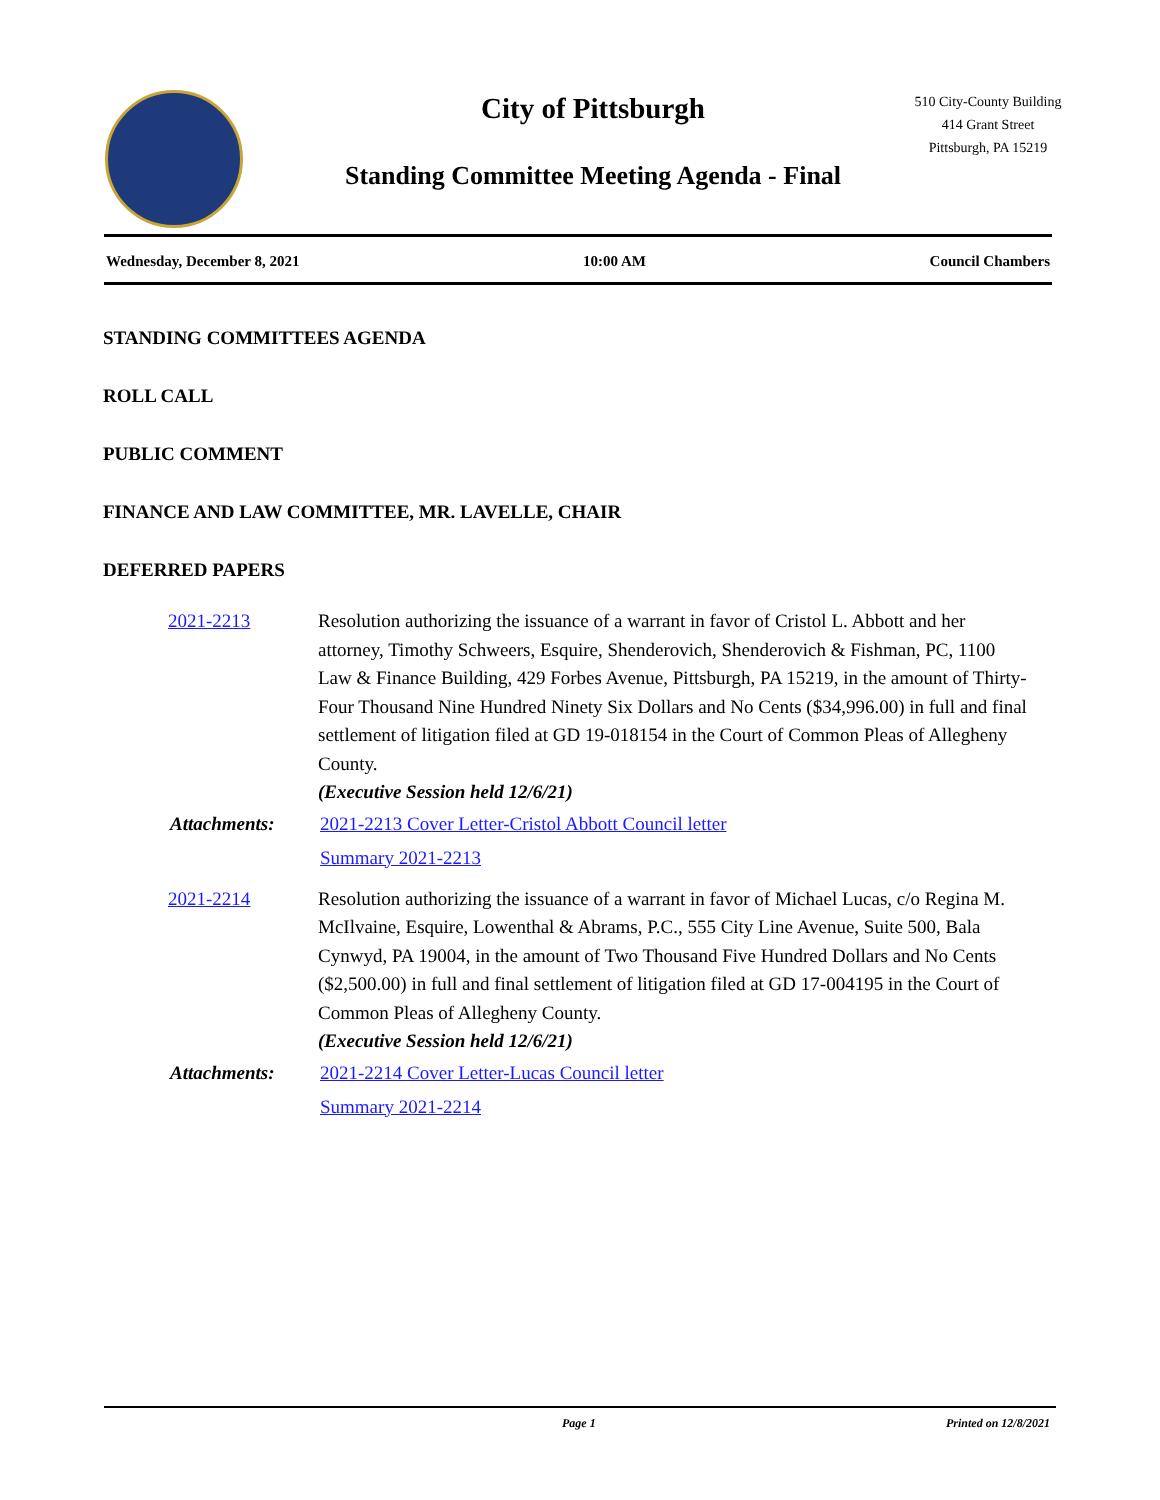City of Pittsburgh
Standing Committee Meeting Agenda - Final
510 City-County Building
414 Grant Street
Pittsburgh, PA 15219
Wednesday, December 8, 2021 10:00 AM Council Chambers
STANDING COMMITTEES AGENDA
ROLL CALL
PUBLIC COMMENT
FINANCE AND LAW COMMITTEE, MR. LAVELLE, CHAIR
DEFERRED PAPERS
2021-2213 Resolution authorizing the issuance of a warrant in favor of Cristol L. Abbott and her attorney, Timothy Schweers, Esquire, Shenderovich, Shenderovich & Fishman, PC, 1100 Law & Finance Building, 429 Forbes Avenue, Pittsburgh, PA 15219, in the amount of Thirty-Four Thousand Nine Hundred Ninety Six Dollars and No Cents ($34,996.00) in full and final settlement of litigation filed at GD 19-018154 in the Court of Common Pleas of Allegheny County.
(Executive Session held 12/6/21)
Attachments: 2021-2213 Cover Letter-Cristol Abbott Council letter
Summary 2021-2213
2021-2214 Resolution authorizing the issuance of a warrant in favor of Michael Lucas, c/o Regina M. McIlvaine, Esquire, Lowenthal & Abrams, P.C., 555 City Line Avenue, Suite 500, Bala Cynwyd, PA 19004, in the amount of Two Thousand Five Hundred Dollars and No Cents ($2,500.00) in full and final settlement of litigation filed at GD 17-004195 in the Court of Common Pleas of Allegheny County.
(Executive Session held 12/6/21)
Attachments: 2021-2214 Cover Letter-Lucas Council letter
Summary 2021-2214
Page 1 Printed on 12/8/2021